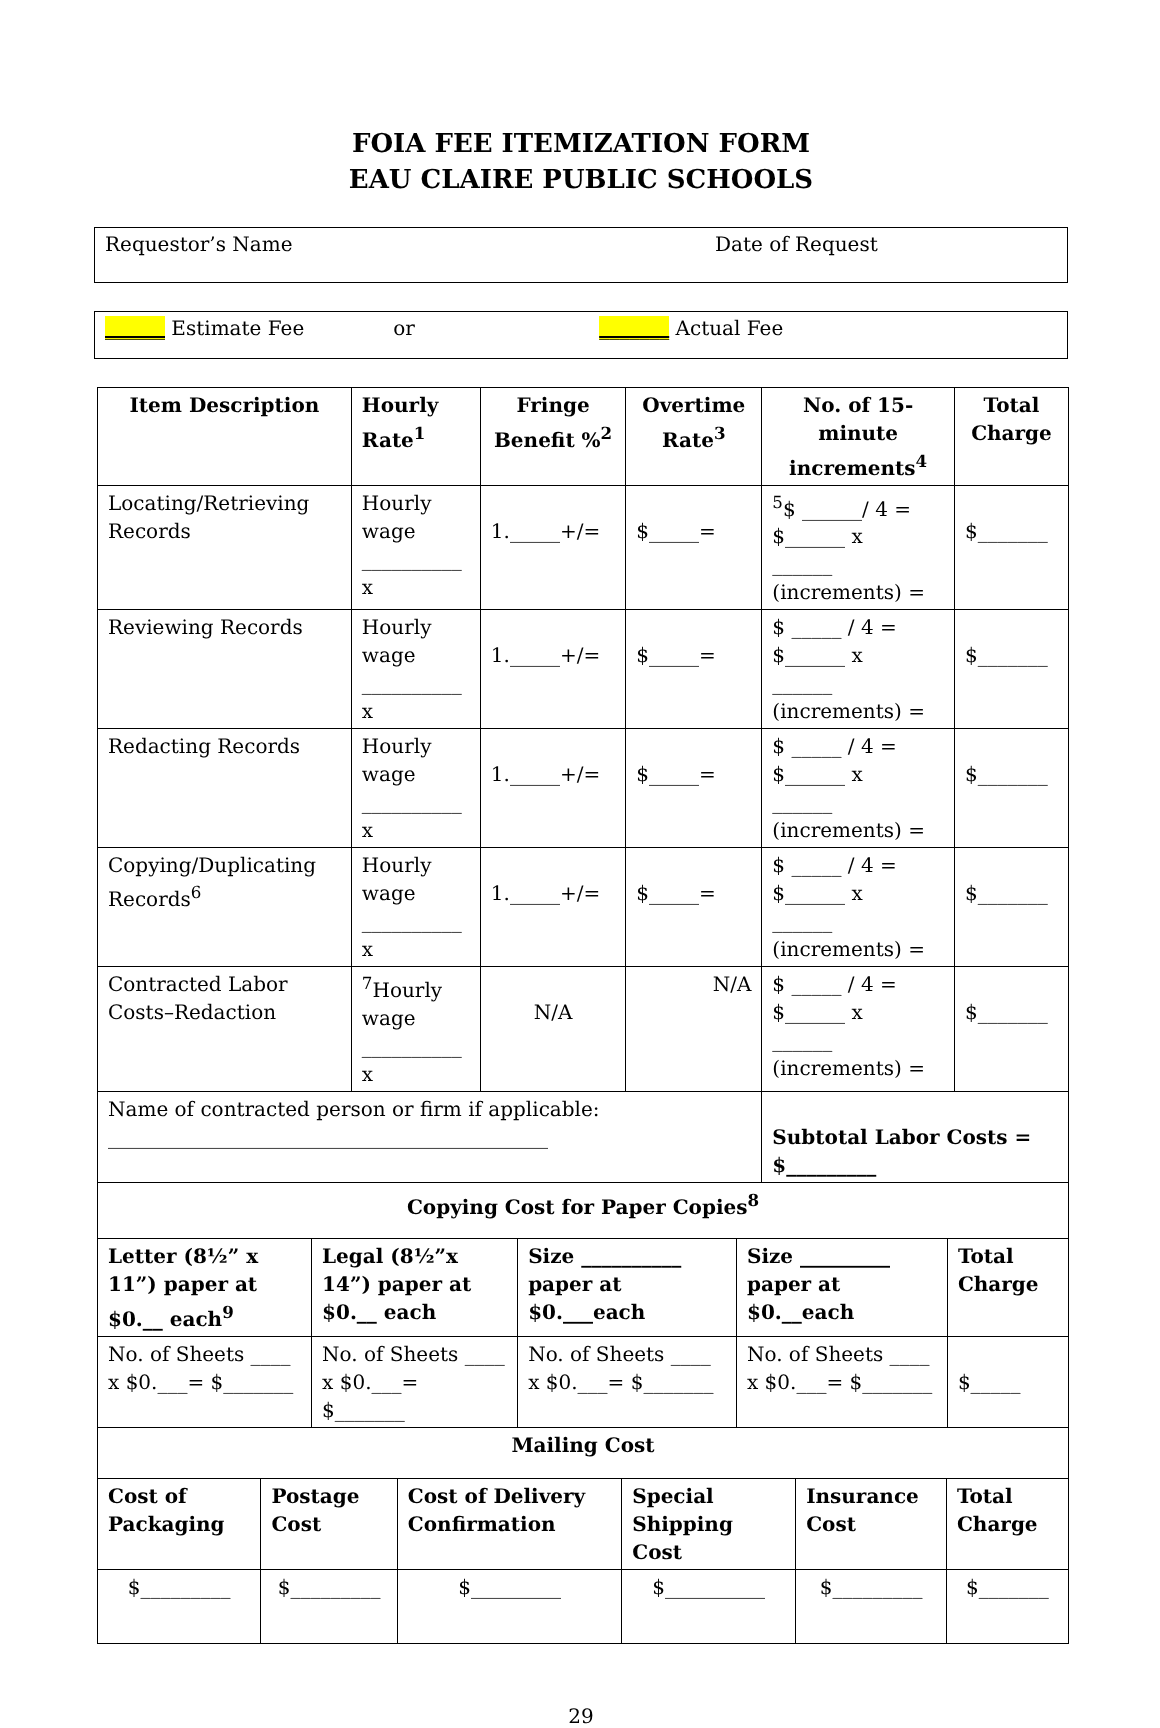FOIA FEE ITEMIZATION FORM
EAU CLAIRE PUBLIC SCHOOLS
Requestor’s Name Date of Request
______ Estimate Fee or _______ Actual Fee
| Item Description | Hourly Rate<sup>1</sup> | Fringe Benefit %<sup>2</sup> | Overtime Rate<sup>3</sup> | No. of 15-minute increments<sup>4</sup> | Total Charge |
| --- | --- | --- | --- | --- | --- |
| Locating/Retrieving Records | Hourly wage __________ x | 1._____+/= | $_____= | <sup>5</sup>$ ______/ 4 = $______ x ______ (increments) = | $_______ |
| Reviewing Records | Hourly wage __________ x | 1._____+/= | $_____= | $ _____ / 4 = $______ x ______ (increments) = | $_______ |
| Redacting Records | Hourly wage __________ x | 1._____+/= | $_____= | $ _____ / 4 = $______ x ______ (increments) = | $_______ |
| Copying/Duplicating Records<sup>6</sup> | Hourly wage __________ x | 1._____+/= | $_____= | $ _____ / 4 = $______ x ______ (increments) = | $_______ |
| Contracted Labor Costs–Redaction | <sup>7</sup> Hourly wage __________ x | N/A | N/A | $ _____ / 4 = $______ x ______ (increments) = | $_______ |
| Name of contracted person or firm if applicable: ____________________________________________ | | | | Subtotal Labor Costs = $_________ | |
| Copying Cost for Paper Copies<sup>8</sup> | | | | |
| --- | --- | --- | --- | --- |
| Letter (8½” x 11”) paper at $0.__ each<sup>9</sup> | Legal (8½”x 14”) paper at $0.__ each | Size __________ paper at $0.___each | Size _________ paper at $0.__each | Total Charge |
| No. of Sheets ____ x $0.___= $_______ | No. of Sheets ____ x $0.___= $_______ | No. of Sheets ____ x $0.___= $_______ | No. of Sheets ____ x $0.___= $_______ | $_____ |
| Mailing Cost | | | | | |
| --- | --- | --- | --- | --- | --- |
| Cost of Packaging | Postage Cost | Cost of Delivery Confirmation | Special Shipping Cost | Insurance Cost | Total Charge |
| $_________ | $_________ | $_________ | $__________ | $_________ | $_______ |
29